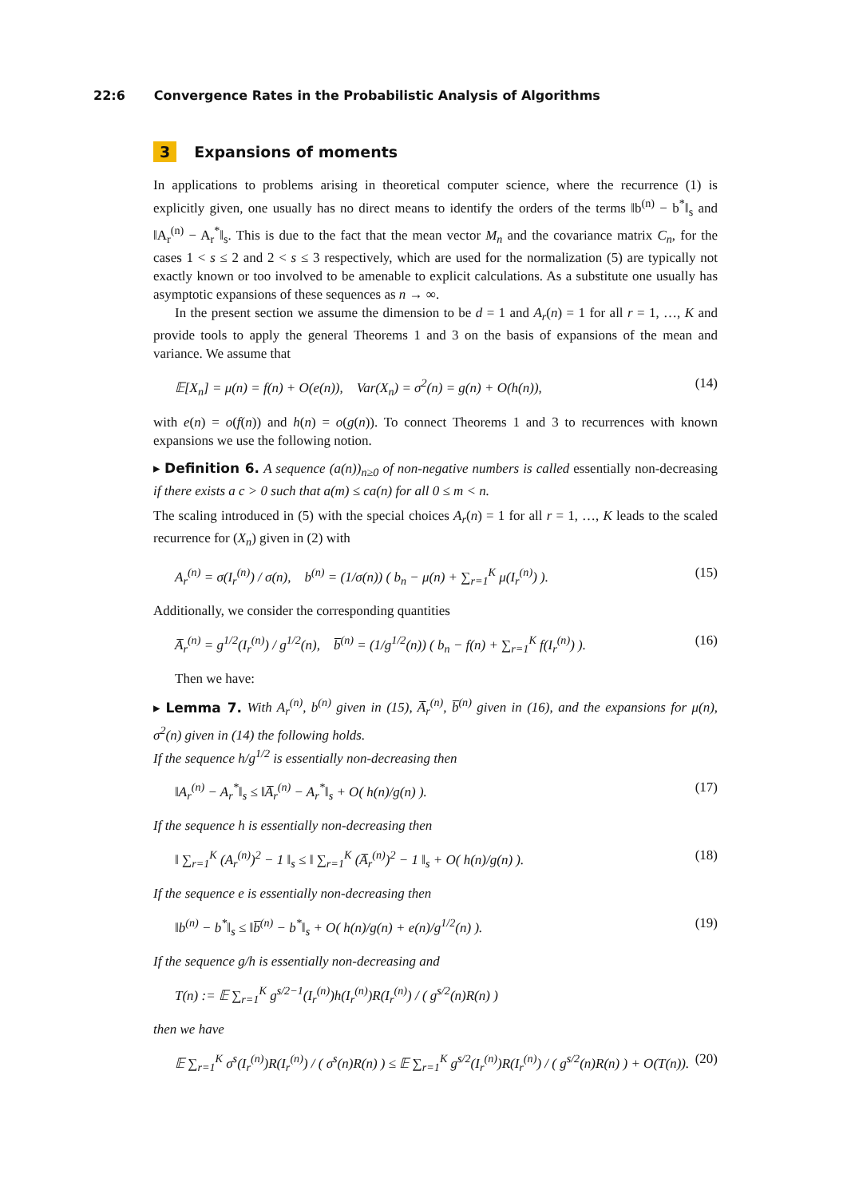22:6 Convergence Rates in the Probabilistic Analysis of Algorithms
3 Expansions of moments
In applications to problems arising in theoretical computer science, where the recurrence (1) is explicitly given, one usually has no direct means to identify the orders of the terms ‖b<sup>(n)</sup> − b<sup>*</sup>‖<sub>s</sub> and ‖A<sub>r</sub><sup>(n)</sup> − A<sub>r</sub><sup>*</sup>‖<sub>s</sub>. This is due to the fact that the mean vector M<sub>n</sub> and the covariance matrix C<sub>n</sub>, for the cases 1 < s ≤ 2 and 2 < s ≤ 3 respectively, which are used for the normalization (5) are typically not exactly known or too involved to be amenable to explicit calculations. As a substitute one usually has asymptotic expansions of these sequences as n → ∞.
In the present section we assume the dimension to be d = 1 and A<sub>r</sub>(n) = 1 for all r = 1, …, K and provide tools to apply the general Theorems 1 and 3 on the basis of expansions of the mean and variance. We assume that
𝔼[X<sub>n</sub>] = μ(n) = f(n) + O(e(n)), Var(X<sub>n</sub>) = σ<sup>2</sup>(n) = g(n) + O(h(n)), (14)
with e(n) = o(f(n)) and h(n) = o(g(n)). To connect Theorems 1 and 3 to recurrences with known expansions we use the following notion.
▸ Definition 6. A sequence (a(n))<sub>n≥0</sub> of non-negative numbers is called essentially non-decreasing if there exists a c > 0 such that a(m) ≤ ca(n) for all 0 ≤ m < n.
The scaling introduced in (5) with the special choices A<sub>r</sub>(n) = 1 for all r = 1, …, K leads to the scaled recurrence for (X<sub>n</sub>) given in (2) with
A<sub>r</sub><sup>(n)</sup> = σ(I<sub>r</sub><sup>(n)</sup>) / σ(n), b<sup>(n)</sup> = (1/σ(n)) ( b<sub>n</sub> − μ(n) + ∑<sub>r=1</sub><sup>K</sup> μ(I<sub>r</sub><sup>(n)</sup>) ). (15)
Additionally, we consider the corresponding quantities
A̅<sub>r</sub><sup>(n)</sup> = g<sup>1/2</sup>(I<sub>r</sub><sup>(n)</sup>) / g<sup>1/2</sup>(n), b̅<sup>(n)</sup> = (1/g<sup>1/2</sup>(n)) ( b<sub>n</sub> − f(n) + ∑<sub>r=1</sub><sup>K</sup> f(I<sub>r</sub><sup>(n)</sup>) ). (16)
Then we have:
▸ Lemma 7. With A<sub>r</sub><sup>(n)</sup>, b<sup>(n)</sup> given in (15), A̅<sub>r</sub><sup>(n)</sup>, b̅<sup>(n)</sup> given in (16), and the expansions for μ(n), σ<sup>2</sup>(n) given in (14) the following holds.
If the sequence h/g<sup>1/2</sup> is essentially non-decreasing then
‖A<sub>r</sub><sup>(n)</sup> − A<sub>r</sub><sup>*</sup>‖<sub>s</sub> ≤ ‖A̅<sub>r</sub><sup>(n)</sup> − A<sub>r</sub><sup>*</sup>‖<sub>s</sub> + O( h(n)/g(n) ). (17)
If the sequence h is essentially non-decreasing then
‖ ∑<sub>r=1</sub><sup>K</sup> (A<sub>r</sub><sup>(n)</sup>)<sup>2</sup> − 1 ‖<sub>s</sub> ≤ ‖ ∑<sub>r=1</sub><sup>K</sup> (A̅<sub>r</sub><sup>(n)</sup>)<sup>2</sup> − 1 ‖<sub>s</sub> + O( h(n)/g(n) ). (18)
If the sequence e is essentially non-decreasing then
‖b<sup>(n)</sup> − b<sup>*</sup>‖<sub>s</sub> ≤ ‖b̅<sup>(n)</sup> − b<sup>*</sup>‖<sub>s</sub> + O( h(n)/g(n) + e(n)/g<sup>1/2</sup>(n) ). (19)
If the sequence g/h is essentially non-decreasing and
T(n) := 𝔼 ∑<sub>r=1</sub><sup>K</sup> g<sup>s/2−1</sup>(I<sub>r</sub><sup>(n)</sup>)h(I<sub>r</sub><sup>(n)</sup>)R(I<sub>r</sub><sup>(n)</sup>) / ( g<sup>s/2</sup>(n)R(n) )
then we have
𝔼 ∑<sub>r=1</sub><sup>K</sup> σ<sup>s</sup>(I<sub>r</sub><sup>(n)</sup>)R(I<sub>r</sub><sup>(n)</sup>) / ( σ<sup>s</sup>(n)R(n) ) ≤ 𝔼 ∑<sub>r=1</sub><sup>K</sup> g<sup>s/2</sup>(I<sub>r</sub><sup>(n)</sup>)R(I<sub>r</sub><sup>(n)</sup>) / ( g<sup>s/2</sup>(n)R(n) ) + O(T(n)). (20)